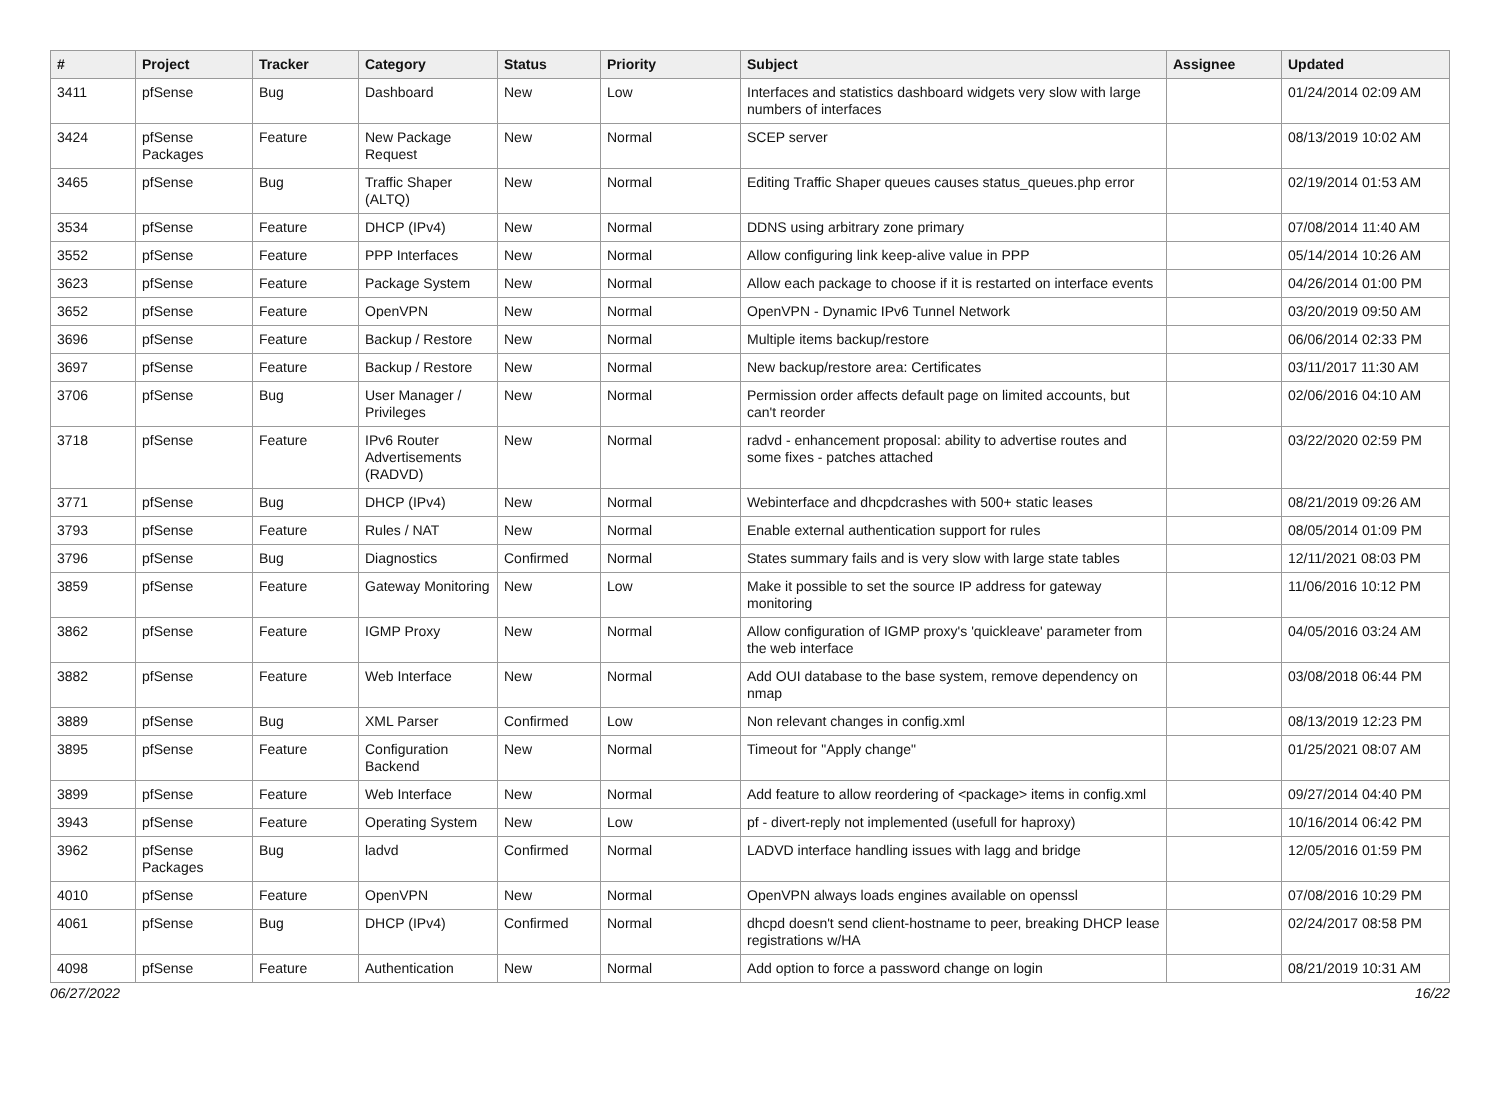| # | Project | Tracker | Category | Status | Priority | Subject | Assignee | Updated |
| --- | --- | --- | --- | --- | --- | --- | --- | --- |
| 3411 | pfSense | Bug | Dashboard | New | Low | Interfaces and statistics dashboard widgets very slow with large numbers of interfaces | | 01/24/2014 02:09 AM |
| 3424 | pfSense Packages | Feature | New Package Request | New | Normal | SCEP server | | 08/13/2019 10:02 AM |
| 3465 | pfSense | Bug | Traffic Shaper (ALTQ) | New | Normal | Editing Traffic Shaper queues causes status_queues.php error | | 02/19/2014 01:53 AM |
| 3534 | pfSense | Feature | DHCP (IPv4) | New | Normal | DDNS using arbitrary zone primary | | 07/08/2014 11:40 AM |
| 3552 | pfSense | Feature | PPP Interfaces | New | Normal | Allow configuring link keep-alive value in PPP | | 05/14/2014 10:26 AM |
| 3623 | pfSense | Feature | Package System | New | Normal | Allow each package to choose if it is restarted on interface events | | 04/26/2014 01:00 PM |
| 3652 | pfSense | Feature | OpenVPN | New | Normal | OpenVPN - Dynamic IPv6 Tunnel Network | | 03/20/2019 09:50 AM |
| 3696 | pfSense | Feature | Backup / Restore | New | Normal | Multiple items backup/restore | | 06/06/2014 02:33 PM |
| 3697 | pfSense | Feature | Backup / Restore | New | Normal | New backup/restore area: Certificates | | 03/11/2017 11:30 AM |
| 3706 | pfSense | Bug | User Manager / Privileges | New | Normal | Permission order affects default page on limited accounts, but can't reorder | | 02/06/2016 04:10 AM |
| 3718 | pfSense | Feature | IPv6 Router Advertisements (RADVD) | New | Normal | radvd - enhancement proposal: ability to advertise routes and some fixes - patches attached | | 03/22/2020 02:59 PM |
| 3771 | pfSense | Bug | DHCP (IPv4) | New | Normal | Webinterface and dhcpdcrashes with 500+ static leases | | 08/21/2019 09:26 AM |
| 3793 | pfSense | Feature | Rules / NAT | New | Normal | Enable external authentication support for rules | | 08/05/2014 01:09 PM |
| 3796 | pfSense | Bug | Diagnostics | Confirmed | Normal | States summary fails and is very slow with large state tables | | 12/11/2021 08:03 PM |
| 3859 | pfSense | Feature | Gateway Monitoring | New | Low | Make it possible to set the source IP address for gateway monitoring | | 11/06/2016 10:12 PM |
| 3862 | pfSense | Feature | IGMP Proxy | New | Normal | Allow configuration of IGMP proxy's 'quickleave' parameter from the web interface | | 04/05/2016 03:24 AM |
| 3882 | pfSense | Feature | Web Interface | New | Normal | Add OUI database to the base system, remove dependency on nmap | | 03/08/2018 06:44 PM |
| 3889 | pfSense | Bug | XML Parser | Confirmed | Low | Non relevant changes in config.xml | | 08/13/2019 12:23 PM |
| 3895 | pfSense | Feature | Configuration Backend | New | Normal | Timeout for "Apply change" | | 01/25/2021 08:07 AM |
| 3899 | pfSense | Feature | Web Interface | New | Normal | Add feature to allow reordering of <package> items in config.xml | | 09/27/2014 04:40 PM |
| 3943 | pfSense | Feature | Operating System | New | Low | pf - divert-reply not implemented (usefull for haproxy) | | 10/16/2014 06:42 PM |
| 3962 | pfSense Packages | Bug | ladvd | Confirmed | Normal | LADVD interface handling issues with lagg and bridge | | 12/05/2016 01:59 PM |
| 4010 | pfSense | Feature | OpenVPN | New | Normal | OpenVPN always loads engines available on openssl | | 07/08/2016 10:29 PM |
| 4061 | pfSense | Bug | DHCP (IPv4) | Confirmed | Normal | dhcpd doesn't send client-hostname to peer, breaking DHCP lease registrations w/HA | | 02/24/2017 08:58 PM |
| 4098 | pfSense | Feature | Authentication | New | Normal | Add option to force a password change on login | | 08/21/2019 10:31 AM |
06/27/2022 16/22